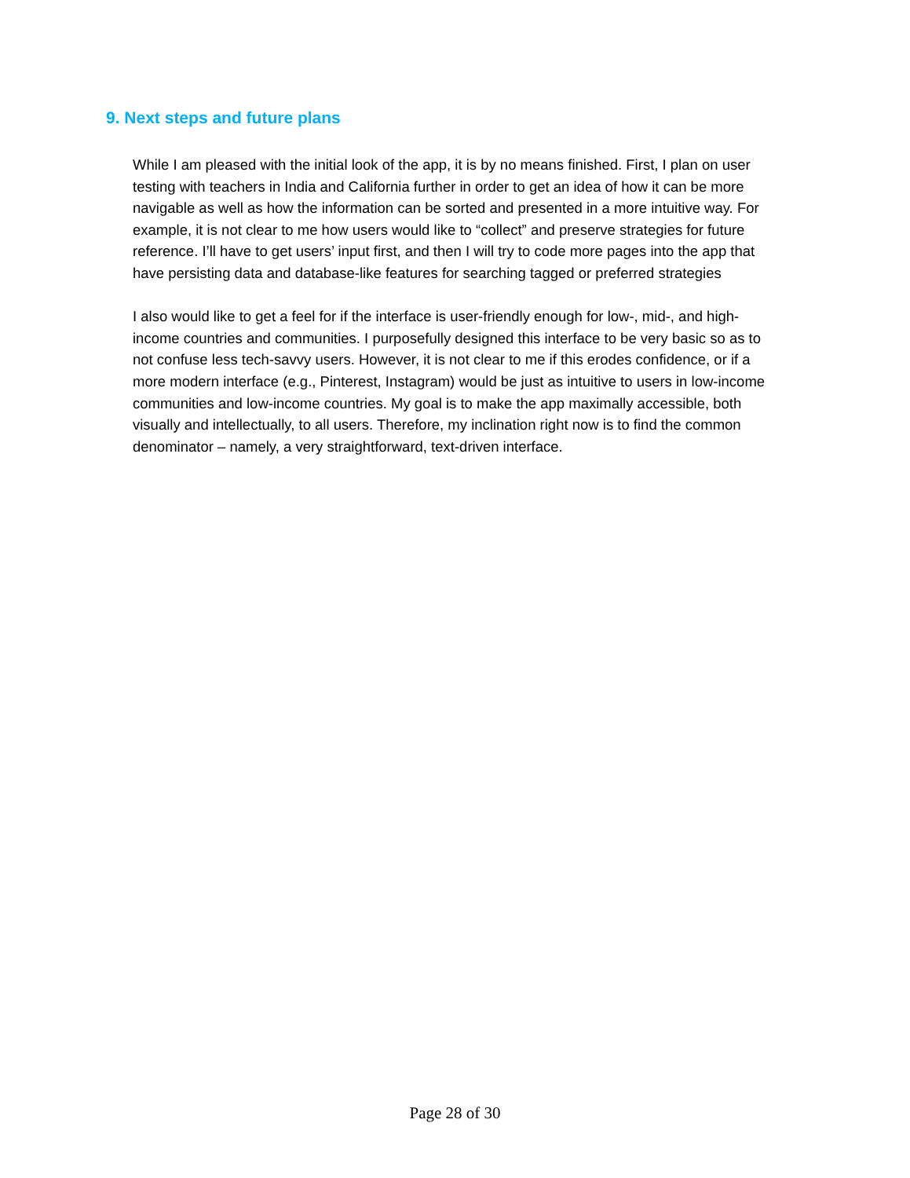9. Next steps and future plans
While I am pleased with the initial look of the app, it is by no means finished. First, I plan on user testing with teachers in India and California further in order to get an idea of how it can be more navigable as well as how the information can be sorted and presented in a more intuitive way. For example, it is not clear to me how users would like to “collect” and preserve strategies for future reference. I’ll have to get users’ input first, and then I will try to code more pages into the app that have persisting data and database-like features for searching tagged or preferred strategies
I also would like to get a feel for if the interface is user-friendly enough for low-, mid-, and high-income countries and communities. I purposefully designed this interface to be very basic so as to not confuse less tech-savvy users. However, it is not clear to me if this erodes confidence, or if a more modern interface (e.g., Pinterest, Instagram) would be just as intuitive to users in low-income communities and low-income countries. My goal is to make the app maximally accessible, both visually and intellectually, to all users. Therefore, my inclination right now is to find the common denominator – namely, a very straightforward, text-driven interface.
Page 28 of 30